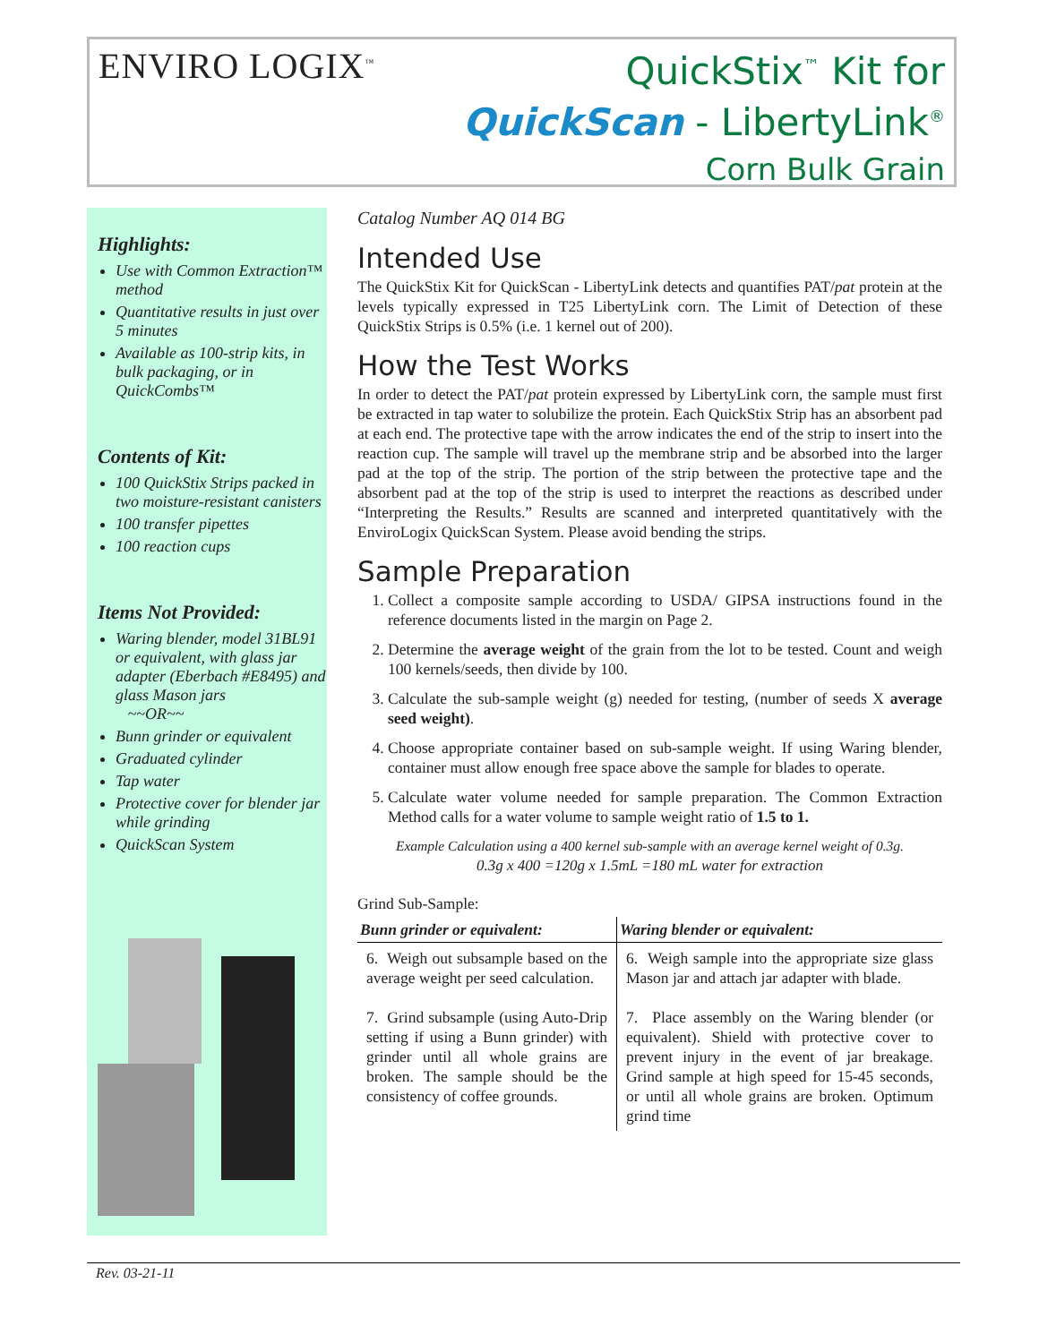ENVIRO LOGIX<sup>™</sup>
QuickStix<sup>™</sup> Kit for
QuickScan - LibertyLink<sup>®</sup>
Corn Bulk Grain
Highlights:
Use with Common Extraction™ method
Quantitative results in just over 5 minutes
Available as 100-strip kits, in bulk packaging, or in QuickCombs™
Contents of Kit:
100 QuickStix Strips packed in two moisture-resistant canisters
100 transfer pipettes
100 reaction cups
Items Not Provided:
Waring blender, model 31BL91 or equivalent, with glass jar adapter (Eberbach #E8495) and glass Mason jars
~~OR~~
Bunn grinder or equivalent
Graduated cylinder
Tap water
Protective cover for blender jar while grinding
QuickScan System
Catalog Number AQ 014 BG
Intended Use
The QuickStix Kit for QuickScan - LibertyLink detects and quantifies PAT/pat protein at the levels typically expressed in T25 LibertyLink corn. The Limit of Detection of these QuickStix Strips is 0.5% (i.e. 1 kernel out of 200).
How the Test Works
In order to detect the PAT/pat protein expressed by LibertyLink corn, the sample must first be extracted in tap water to solubilize the protein. Each QuickStix Strip has an absorbent pad at each end. The protective tape with the arrow indicates the end of the strip to insert into the reaction cup. The sample will travel up the membrane strip and be absorbed into the larger pad at the top of the strip. The portion of the strip between the protective tape and the absorbent pad at the top of the strip is used to interpret the reactions as described under “Interpreting the Results.” Results are scanned and interpreted quantitatively with the EnviroLogix QuickScan System. Please avoid bending the strips.
Sample Preparation
1. Collect a composite sample according to USDA/ GIPSA instructions found in the reference documents listed in the margin on Page 2.
2. Determine the average weight of the grain from the lot to be tested. Count and weigh 100 kernels/seeds, then divide by 100.
3. Calculate the sub-sample weight (g) needed for testing, (number of seeds X average seed weight).
4. Choose appropriate container based on sub-sample weight. If using Waring blender, container must allow enough free space above the sample for blades to operate.
5. Calculate water volume needed for sample preparation. The Common Extraction Method calls for a water volume to sample weight ratio of 1.5 to 1.
Example Calculation using a 400 kernel sub-sample with an average kernel weight of 0.3g.
0.3g x 400 =120g x 1.5mL =180 mL water for extraction
Grind Sub-Sample:
| Bunn grinder or equivalent: | Waring blender or equivalent: |
| --- | --- |
| 6. Weigh out subsample based on the average weight per seed calculation. 7. Grind subsample (using Auto-Drip setting if using a Bunn grinder) with grinder until all whole grains are broken. The sample should be the consistency of coffee grounds. | 6. Weigh sample into the appropriate size glass Mason jar and attach jar adapter with blade. 7. Place assembly on the Waring blender (or equivalent). Shield with protective cover to prevent injury in the event of jar breakage. Grind sample at high speed for 15-45 seconds, or until all whole grains are broken. Optimum grind time |
Rev. 03-21-11